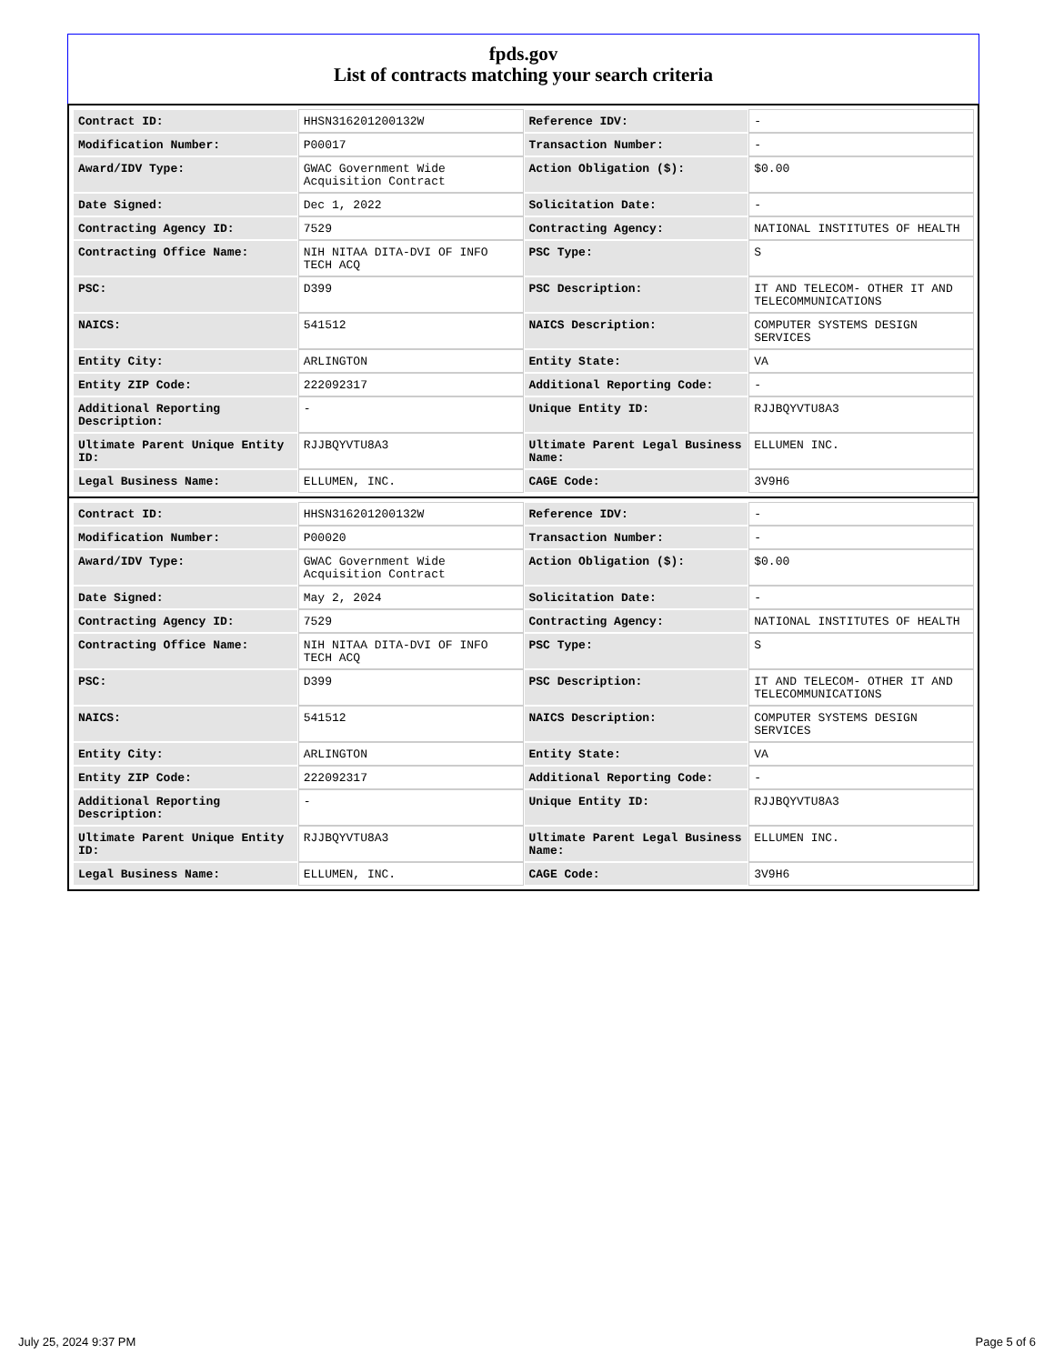fpds.gov
List of contracts matching your search criteria
| Contract ID: | HHSN316201200132W | Reference IDV: | - |
| Modification Number: | P00017 | Transaction Number: | - |
| Award/IDV Type: | GWAC Government Wide Acquisition Contract | Action Obligation ($): | $0.00 |
| Date Signed: | Dec 1, 2022 | Solicitation Date: | - |
| Contracting Agency ID: | 7529 | Contracting Agency: | NATIONAL INSTITUTES OF HEALTH |
| Contracting Office Name: | NIH NITAA DITA-DVI OF INFO TECH ACQ | PSC Type: | S |
| PSC: | D399 | PSC Description: | IT AND TELECOM- OTHER IT AND TELECOMMUNICATIONS |
| NAICS: | 541512 | NAICS Description: | COMPUTER SYSTEMS DESIGN SERVICES |
| Entity City: | ARLINGTON | Entity State: | VA |
| Entity ZIP Code: | 222092317 | Additional Reporting Code: | - |
| Additional Reporting Description: | - | Unique Entity ID: | RJJBQYVTU8A3 |
| Ultimate Parent Unique Entity ID: | RJJBQYVTU8A3 | Ultimate Parent Legal Business Name: | ELLUMEN INC. |
| Legal Business Name: | ELLUMEN, INC. | CAGE Code: | 3V9H6 |
| Contract ID: | HHSN316201200132W | Reference IDV: | - |
| Modification Number: | P00020 | Transaction Number: | - |
| Award/IDV Type: | GWAC Government Wide Acquisition Contract | Action Obligation ($): | $0.00 |
| Date Signed: | May 2, 2024 | Solicitation Date: | - |
| Contracting Agency ID: | 7529 | Contracting Agency: | NATIONAL INSTITUTES OF HEALTH |
| Contracting Office Name: | NIH NITAA DITA-DVI OF INFO TECH ACQ | PSC Type: | S |
| PSC: | D399 | PSC Description: | IT AND TELECOM- OTHER IT AND TELECOMMUNICATIONS |
| NAICS: | 541512 | NAICS Description: | COMPUTER SYSTEMS DESIGN SERVICES |
| Entity City: | ARLINGTON | Entity State: | VA |
| Entity ZIP Code: | 222092317 | Additional Reporting Code: | - |
| Additional Reporting Description: | - | Unique Entity ID: | RJJBQYVTU8A3 |
| Ultimate Parent Unique Entity ID: | RJJBQYVTU8A3 | Ultimate Parent Legal Business Name: | ELLUMEN INC. |
| Legal Business Name: | ELLUMEN, INC. | CAGE Code: | 3V9H6 |
July 25, 2024 9:37 PM Page 5 of 6